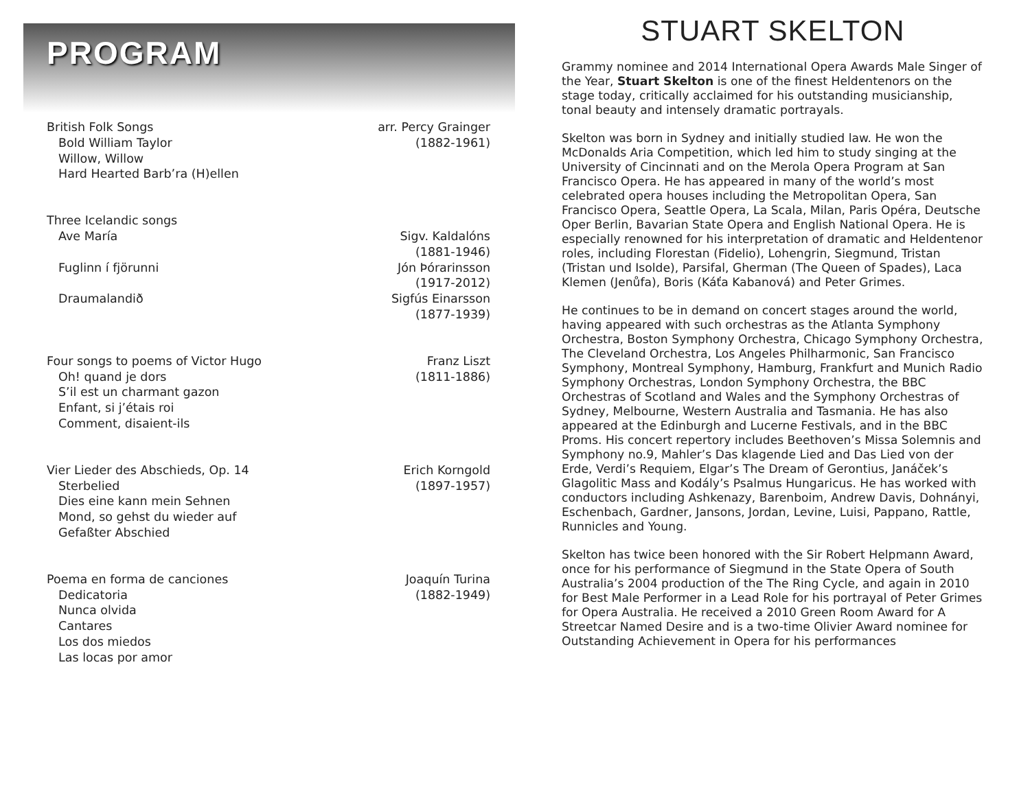PROGRAM
British Folk Songs
Bold William Taylor
Willow, Willow
Hard Hearted Barb’ra (H)ellen
arr. Percy Grainger
(1882-1961)
Three Icelandic songs
Ave María
Fuglinn í fjörunni
Draumalandið
Sigv. Kaldalóns
(1881-1946)
Jón Þórarinsson
(1917-2012)
Sigfús Einarsson
(1877-1939)
Four songs to poems of Victor Hugo
Oh! quand je dors
S’il est un charmant gazon
Enfant, si j’étais roi
Comment, disaient-ils
Franz Liszt
(1811-1886)
Vier Lieder des Abschieds, Op. 14
Sterbelied
Dies eine kann mein Sehnen
Mond, so gehst du wieder auf
Gefaßter Abschied
Erich Korngold
(1897-1957)
Poema en forma de canciones
Dedicatoria
Nunca olvida
Cantares
Los dos miedos
Las locas por amor
Joaquín Turina
(1882-1949)
STUART SKELTON
Grammy nominee and 2014 International Opera Awards Male Singer of the Year, Stuart Skelton is one of the finest Heldentenors on the stage today, critically acclaimed for his outstanding musicianship, tonal beauty and intensely dramatic portrayals.
Skelton was born in Sydney and initially studied law. He won the McDonalds Aria Competition, which led him to study singing at the University of Cincinnati and on the Merola Opera Program at San Francisco Opera. He has appeared in many of the world’s most celebrated opera houses including the Metropolitan Opera, San Francisco Opera, Seattle Opera, La Scala, Milan, Paris Opéra, Deutsche Oper Berlin, Bavarian State Opera and English National Opera. He is especially renowned for his interpretation of dramatic and Heldentenor roles, including Florestan (Fidelio), Lohengrin, Siegmund, Tristan (Tristan und Isolde), Parsifal, Gherman (The Queen of Spades), Laca Klemen (Jenůfa), Boris (Káťa Kabanová) and Peter Grimes.
He continues to be in demand on concert stages around the world, having appeared with such orchestras as the Atlanta Symphony Orchestra, Boston Symphony Orchestra, Chicago Symphony Orchestra, The Cleveland Orchestra, Los Angeles Philharmonic, San Francisco Symphony, Montreal Symphony, Hamburg, Frankfurt and Munich Radio Symphony Orchestras, London Symphony Orchestra, the BBC Orchestras of Scotland and Wales and the Symphony Orchestras of Sydney, Melbourne, Western Australia and Tasmania. He has also appeared at the Edinburgh and Lucerne Festivals, and in the BBC Proms. His concert repertory includes Beethoven’s Missa Solemnis and Symphony no.9, Mahler’s Das klagende Lied and Das Lied von der Erde, Verdi’s Requiem, Elgar’s The Dream of Gerontius, Janáček’s Glagolitic Mass and Kodály’s Psalmus Hungaricus. He has worked with conductors including Ashkenazy, Barenboim, Andrew Davis, Dohnányi, Eschenbach, Gardner, Jansons, Jordan, Levine, Luisi, Pappano, Rattle, Runnicles and Young.
Skelton has twice been honored with the Sir Robert Helpmann Award, once for his performance of Siegmund in the State Opera of South Australia’s 2004 production of the The Ring Cycle, and again in 2010 for Best Male Performer in a Lead Role for his portrayal of Peter Grimes for Opera Australia. He received a 2010 Green Room Award for A Streetcar Named Desire and is a two-time Olivier Award nominee for Outstanding Achievement in Opera for his performances